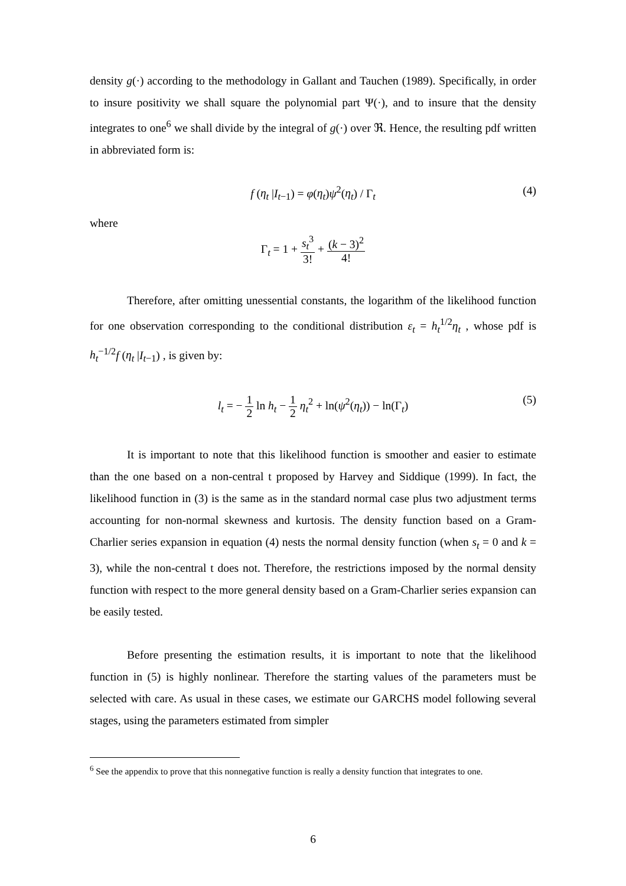density g(·) according to the methodology in Gallant and Tauchen (1989). Specifically, in order to insure positivity we shall square the polynomial part Ψ(·), and to insure that the density integrates to one<sup>6</sup> we shall divide by the integral of g(·) over ℜ. Hence, the resulting pdf written in abbreviated form is:
f (η<sub>t</sub> |I<sub>t−1</sub>) = φ(η<sub>t</sub>)ψ<sup>2</sup>(η<sub>t</sub>) / Γ<sub>t</sub> (4)
where
Γ<sub>t</sub> = 1 + s<sub>t</sub><sup>3</sup> 3! + (k − 3)<sup>2</sup> 4!
Therefore, after omitting unessential constants, the logarithm of the likelihood function for one observation corresponding to the conditional distribution ε<sub>t</sub> = h<sub>t</sub><sup>1/2</sup>η<sub>t</sub> , whose pdf is h<sub>t</sub><sup>−1/2</sup>f (η<sub>t</sub> |I<sub>t−1</sub>) , is given by:
l<sub>t</sub> = − 1 2 ln h<sub>t</sub> − 1 2 η<sub>t</sub><sup>2</sup> + ln(ψ<sup>2</sup>(η<sub>t</sub>)) − ln(Γ<sub>t</sub>) (5)
It is important to note that this likelihood function is smoother and easier to estimate than the one based on a non-central t proposed by Harvey and Siddique (1999). In fact, the likelihood function in (3) is the same as in the standard normal case plus two adjustment terms accounting for non-normal skewness and kurtosis. The density function based on a Gram-Charlier series expansion in equation (4) nests the normal density function (when s<sub>t</sub> = 0 and k = 3), while the non-central t does not. Therefore, the restrictions imposed by the normal density function with respect to the more general density based on a Gram-Charlier series expansion can be easily tested.
Before presenting the estimation results, it is important to note that the likelihood function in (5) is highly nonlinear. Therefore the starting values of the parameters must be selected with care. As usual in these cases, we estimate our GARCHS model following several stages, using the parameters estimated from simpler
<sup>6</sup> See the appendix to prove that this nonnegative function is really a density function that integrates to one.
6